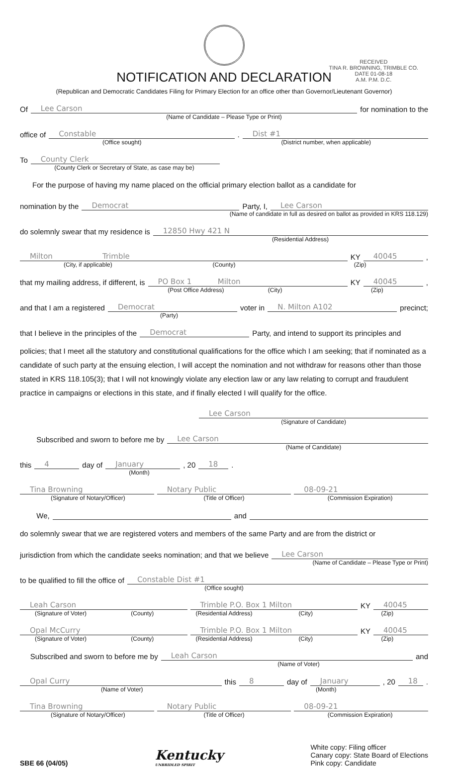RECEIVED
TINA R. BROWNING, TRIMBLE CO.
DATE 01-08-18
A.M. P.M. D.C.
NOTIFICATION AND DECLARATION
(Republican and Democratic Candidates Filing for Primary Election for an office other than Governor/Lieutenant Governor)
Of Lee Carson for nomination to the
(Name of Candidate – Please Type or Print)
office of Constable . Dist #1
(Office sought) (District number, when applicable)
To County Clerk
(County Clerk or Secretary of State, as case may be)
For the purpose of having my name placed on the official primary election ballot as a candidate for
nomination by the Democrat Party, I, Lee Carson
(Name of candidate in full as desired on ballot as provided in KRS 118.129)
do solemnly swear that my residence is 12850 Hwy 421 N
(Residential Address)
Milton Trimble KY 40045,
(City, if applicable) (County) (Zip)
that my mailing address, if different, is PO Box 1 Milton KY 40045,
(Post Office Address) (City) (Zip)
and that I am a registered Democrat voter in N. Milton A102 precinct;
(Party)
that I believe in the principles of the Democrat Party, and intend to support its principles and
policies; that I meet all the statutory and constitutional qualifications for the office which I am seeking; that if nominated as a candidate of such party at the ensuing election, I will accept the nomination and not withdraw for reasons other than those stated in KRS 118.105(3); that I will not knowingly violate any election law or any law relating to corrupt and fraudulent practice in campaigns or elections in this state, and if finally elected I will qualify for the office.
Lee Carson
(Signature of Candidate)
Subscribed and sworn to before me by Lee Carson
(Name of Candidate)
this 4 day of January, 20 18.
(Month)
Tina Browning Notary Public 08-09-21
(Signature of Notary/Officer) (Title of Officer) (Commission Expiration)
We, and
do solemnly swear that we are registered voters and members of the same Party and are from the district or
jurisdiction from which the candidate seeks nomination; and that we believe Lee Carson
(Name of Candidate – Please Type or Print)
to be qualified to fill the office of Constable Dist #1
(Office sought)
Leah Carson Trimble P.O. Box 1 Milton KY 40045
(Signature of Voter) (County) (Residential Address) (City) (Zip)
Opal McCurry Trimble P.O. Box 1 Milton KY 40045
(Signature of Voter) (County) (Residential Address) (City) (Zip)
Subscribed and sworn to before me by Leah Carson and
(Name of Voter)
Opal Curry this 8 day of January, 20 18.
(Name of Voter) (Month)
Tina Browning Notary Public 08-09-21
(Signature of Notary/Officer) (Title of Officer) (Commission Expiration)
SBE 66 (04/05)
Kentucky
UNBRIDLED SPIRIT
White copy: Filing officer
Canary copy: State Board of Elections
Pink copy: Candidate